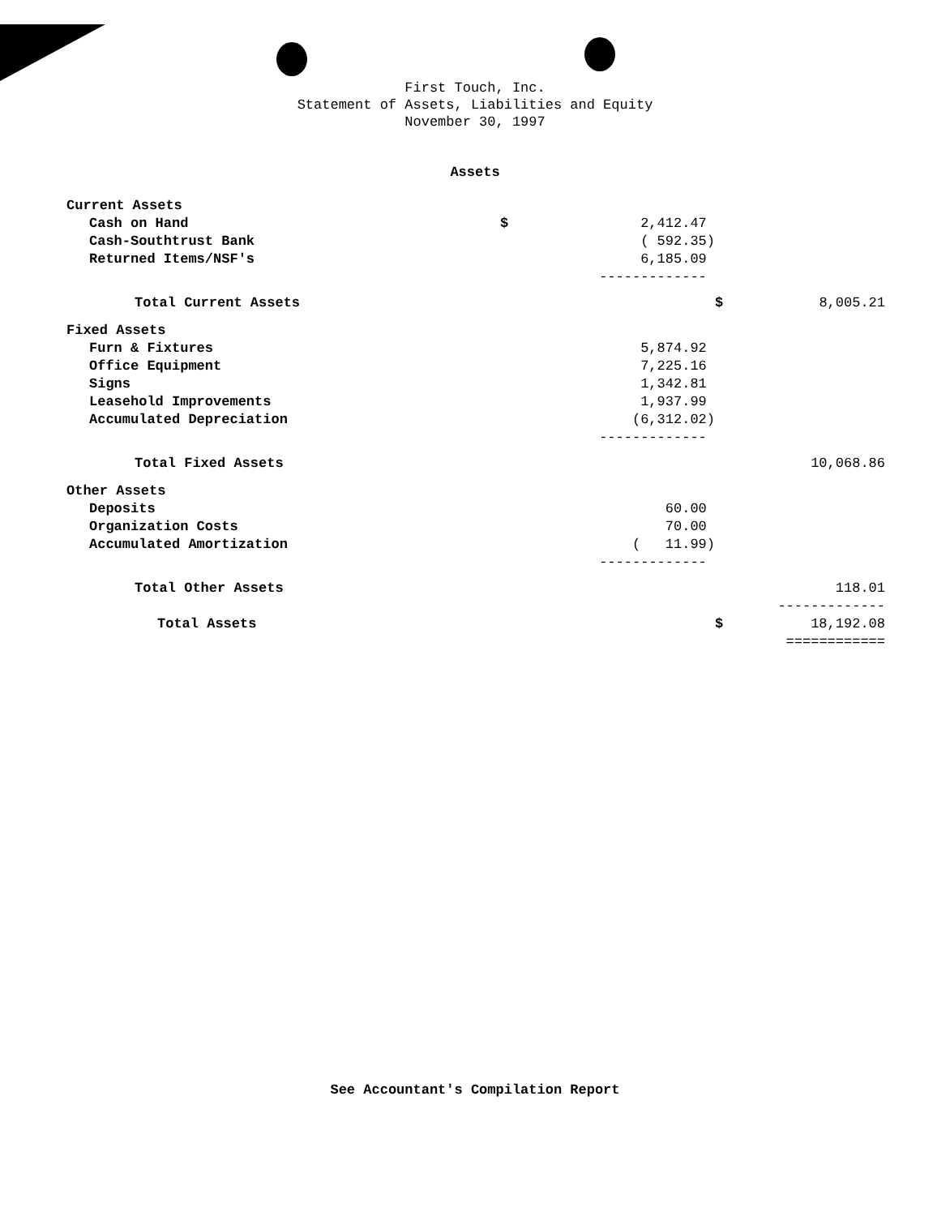First Touch, Inc.
Statement of Assets, Liabilities and Equity
November 30, 1997
Assets
| Current Assets | | | | |
| Cash on Hand | $ | 2,412.47 | | |
| Cash-Southtrust Bank | | ( 592.35) | | |
| Returned Items/NSF's | | 6,185.09 | | |
| | | ------------- | | |
| Total Current Assets | | | $ | 8,005.21 |
| Fixed Assets | | | | |
| Furn & Fixtures | | 5,874.92 | | |
| Office Equipment | | 7,225.16 | | |
| Signs | | 1,342.81 | | |
| Leasehold Improvements | | 1,937.99 | | |
| Accumulated Depreciation | | (6,312.02) | | |
| | | ------------- | | |
| Total Fixed Assets | | | | 10,068.86 |
| Other Assets | | | | |
| Deposits | | 60.00 | | |
| Organization Costs | | 70.00 | | |
| Accumulated Amortization | | ( 11.99) | | |
| | | ------------- | | |
| Total Other Assets | | | | 118.01 |
| | | | | ------------- |
| Total Assets | | | $ | 18,192.08 |
| | | | | ============ |
See Accountant's Compilation Report